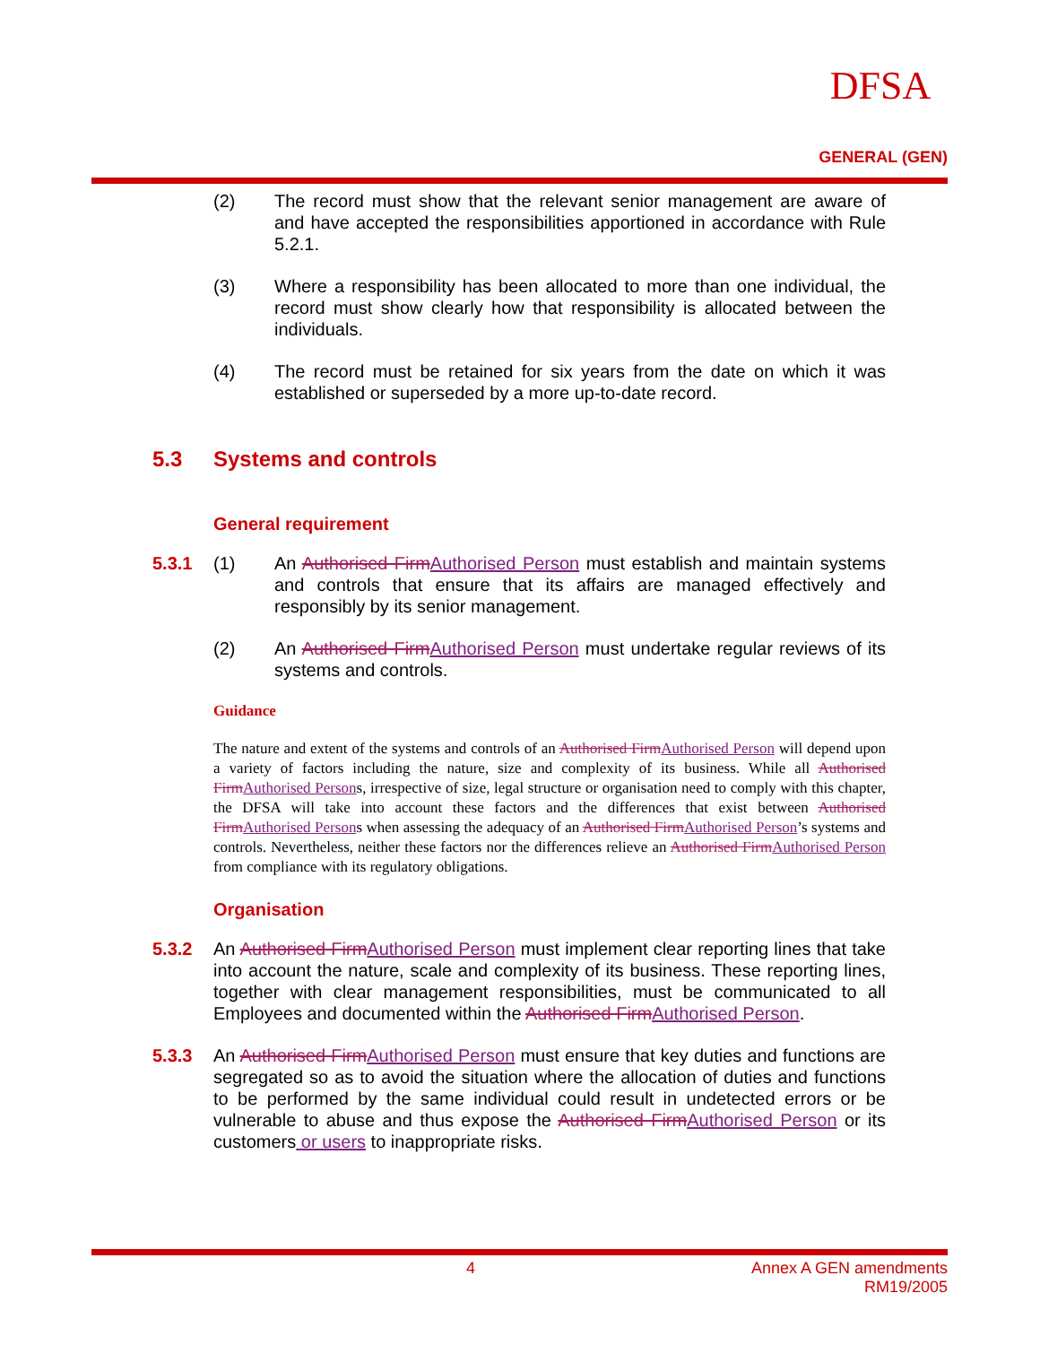DFSA
GENERAL (GEN)
(2) The record must show that the relevant senior management are aware of and have accepted the responsibilities apportioned in accordance with Rule 5.2.1.
(3) Where a responsibility has been allocated to more than one individual, the record must show clearly how that responsibility is allocated between the individuals.
(4) The record must be retained for six years from the date on which it was established or superseded by a more up-to-date record.
5.3 Systems and controls
General requirement
5.3.1 (1) An Authorised FirmAuthorised Person must establish and maintain systems and controls that ensure that its affairs are managed effectively and responsibly by its senior management.
(2) An Authorised FirmAuthorised Person must undertake regular reviews of its systems and controls.
Guidance
The nature and extent of the systems and controls of an Authorised FirmAuthorised Person will depend upon a variety of factors including the nature, size and complexity of its business. While all Authorised FirmAuthorised Persons, irrespective of size, legal structure or organisation need to comply with this chapter, the DFSA will take into account these factors and the differences that exist between Authorised FirmAuthorised Persons when assessing the adequacy of an Authorised FirmAuthorised Person’s systems and controls. Nevertheless, neither these factors nor the differences relieve an Authorised FirmAuthorised Person from compliance with its regulatory obligations.
Organisation
5.3.2 An Authorised FirmAuthorised Person must implement clear reporting lines that take into account the nature, scale and complexity of its business. These reporting lines, together with clear management responsibilities, must be communicated to all Employees and documented within the Authorised FirmAuthorised Person.
5.3.3 An Authorised FirmAuthorised Person must ensure that key duties and functions are segregated so as to avoid the situation where the allocation of duties and functions to be performed by the same individual could result in undetected errors or be vulnerable to abuse and thus expose the Authorised FirmAuthorised Person or its customers or users to inappropriate risks.
4 Annex A GEN amendments
RM19/2005